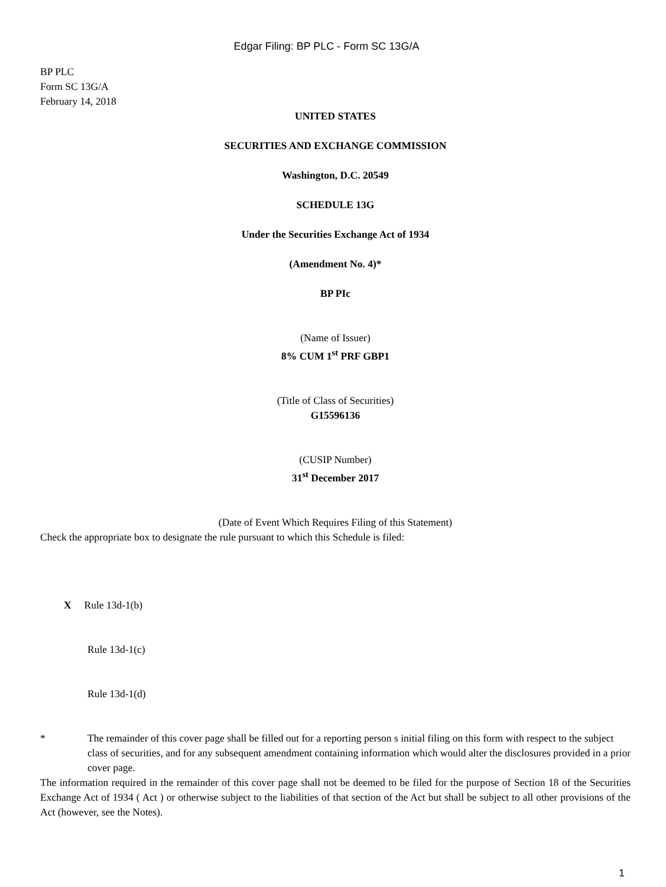Edgar Filing: BP PLC - Form SC 13G/A
BP PLC
Form SC 13G/A
February 14, 2018
UNITED STATES
SECURITIES AND EXCHANGE COMMISSION
Washington, D.C. 20549
SCHEDULE 13G
Under the Securities Exchange Act of 1934
(Amendment No. 4)*
BP PIc
(Name of Issuer)
8% CUM 1<sup>st</sup> PRF GBP1
(Title of Class of Securities)
G15596136
(CUSIP Number)
31<sup>st</sup> December 2017
(Date of Event Which Requires Filing of this Statement)
Check the appropriate box to designate the rule pursuant to which this Schedule is filed:
X Rule 13d-1(b)
Rule 13d-1(c)
Rule 13d-1(d)
* The remainder of this cover page shall be filled out for a reporting person s initial filing on this form with respect to the subject class of securities, and for any subsequent amendment containing information which would alter the disclosures provided in a prior cover page.
The information required in the remainder of this cover page shall not be deemed to be filed for the purpose of Section 18 of the Securities Exchange Act of 1934 ( Act ) or otherwise subject to the liabilities of that section of the Act but shall be subject to all other provisions of the Act (however, see the Notes).
1